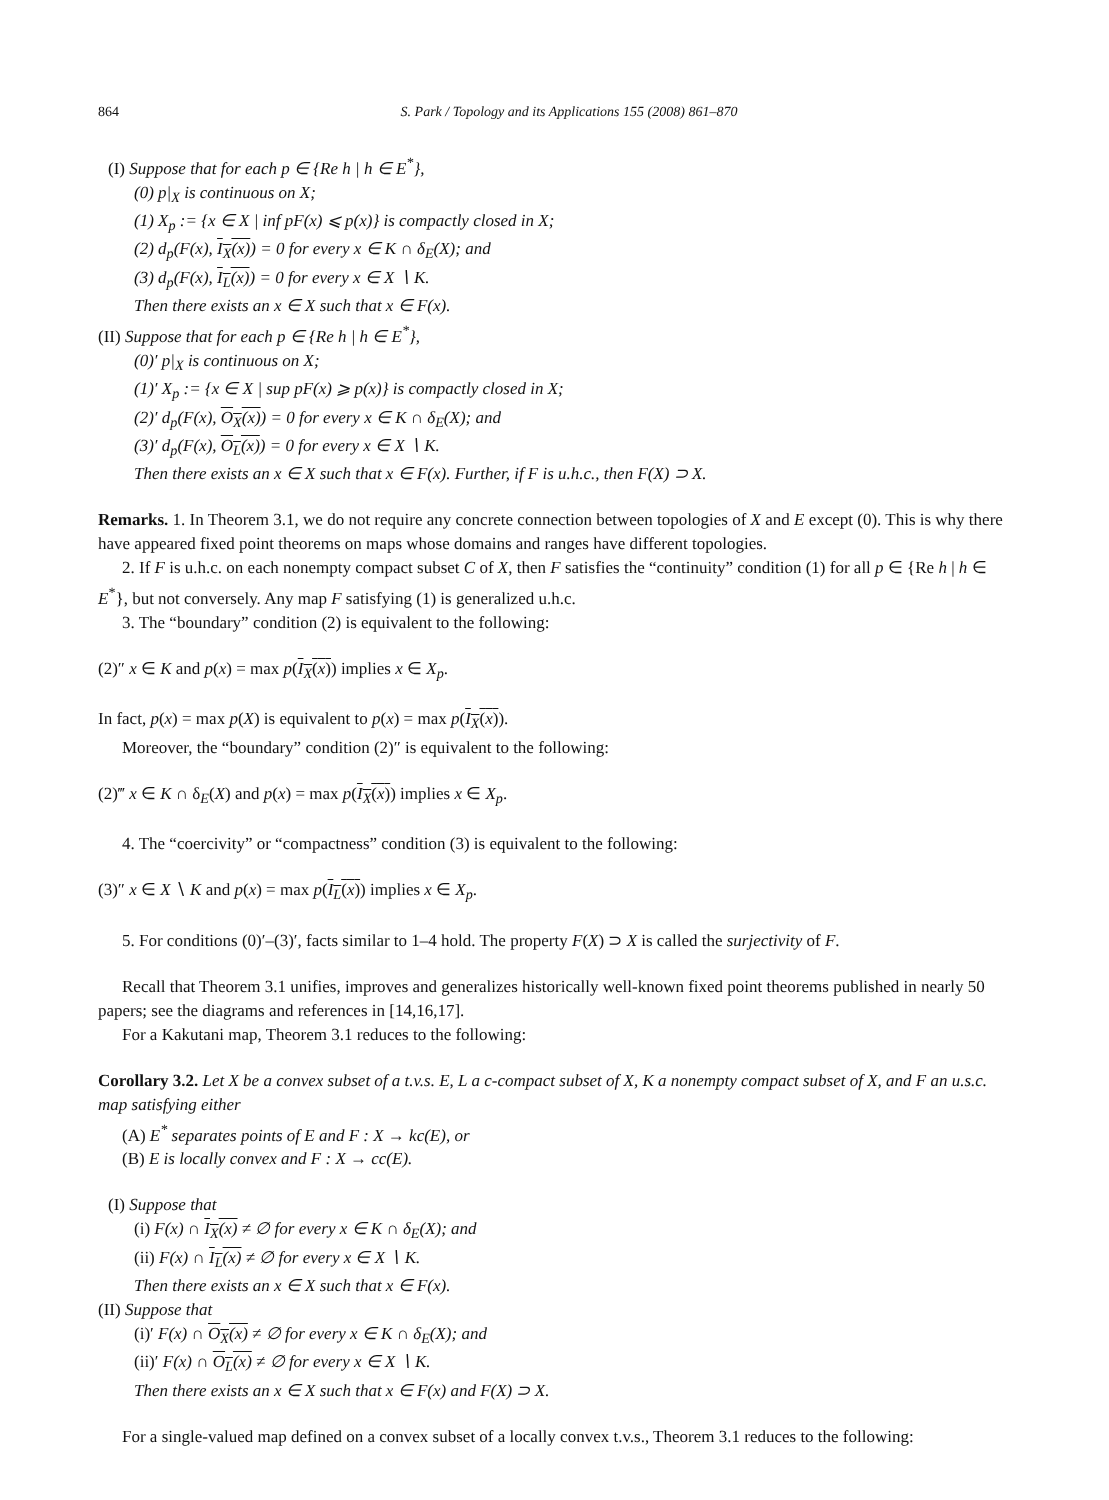864 S. Park / Topology and its Applications 155 (2008) 861–870
(I) Suppose that for each p ∈ {Re h | h ∈ E<sup>*</sup>},
(0) p|<sub>X</sub> is continuous on X;
(1) X<sub>p</sub> := {x ∈ X | inf pF(x) ⩽ p(x)} is compactly closed in X;
(2) d<sub>p</sub>(F(x), I<sub>X</sub>(x)) = 0 for every x ∈ K ∩ δ<sub>E</sub>(X); and
(3) d<sub>p</sub>(F(x), I<sub>L</sub>(x)) = 0 for every x ∈ X ∖ K.
Then there exists an x ∈ X such that x ∈ F(x).
(II) Suppose that for each p ∈ {Re h | h ∈ E<sup>*</sup>},
(0)′ p|<sub>X</sub> is continuous on X;
(1)′ X<sub>p</sub> := {x ∈ X | sup pF(x) ⩾ p(x)} is compactly closed in X;
(2)′ d<sub>p</sub>(F(x), O<sub>X</sub>(x)) = 0 for every x ∈ K ∩ δ<sub>E</sub>(X); and
(3)′ d<sub>p</sub>(F(x), O<sub>L</sub>(x)) = 0 for every x ∈ X ∖ K.
Then there exists an x ∈ X such that x ∈ F(x). Further, if F is u.h.c., then F(X) ⊃ X.
Remarks. 1. In Theorem 3.1, we do not require any concrete connection between topologies of X and E except (0). This is why there have appeared fixed point theorems on maps whose domains and ranges have different topologies.
2. If F is u.h.c. on each nonempty compact subset C of X, then F satisfies the “continuity” condition (1) for all p ∈ {Re h | h ∈ E<sup>*</sup>}, but not conversely. Any map F satisfying (1) is generalized u.h.c.
3. The “boundary” condition (2) is equivalent to the following:
(2)″ x ∈ K and p(x) = max p(I<sub>X</sub>(x)) implies x ∈ X<sub>p</sub>.
In fact, p(x) = max p(X) is equivalent to p(x) = max p(I<sub>X</sub>(x)).
Moreover, the “boundary” condition (2)″ is equivalent to the following:
(2)‴ x ∈ K ∩ δ<sub>E</sub>(X) and p(x) = max p(I<sub>X</sub>(x)) implies x ∈ X<sub>p</sub>.
4. The “coercivity” or “compactness” condition (3) is equivalent to the following:
(3)″ x ∈ X ∖ K and p(x) = max p(I<sub>L</sub>(x)) implies x ∈ X<sub>p</sub>.
5. For conditions (0)′–(3)′, facts similar to 1–4 hold. The property F(X) ⊃ X is called the surjectivity of F.
Recall that Theorem 3.1 unifies, improves and generalizes historically well-known fixed point theorems published in nearly 50 papers; see the diagrams and references in [14,16,17].
For a Kakutani map, Theorem 3.1 reduces to the following:
Corollary 3.2. Let X be a convex subset of a t.v.s. E, L a c-compact subset of X, K a nonempty compact subset of X, and F an u.s.c. map satisfying either
(A) E<sup>*</sup> separates points of E and F : X → kc(E), or
(B) E is locally convex and F : X → cc(E).
(I) Suppose that
(i) F(x) ∩ I<sub>X</sub>(x) ≠ ∅ for every x ∈ K ∩ δ<sub>E</sub>(X); and
(ii) F(x) ∩ I<sub>L</sub>(x) ≠ ∅ for every x ∈ X ∖ K.
Then there exists an x ∈ X such that x ∈ F(x).
(II) Suppose that
(i)′ F(x) ∩ O<sub>X</sub>(x) ≠ ∅ for every x ∈ K ∩ δ<sub>E</sub>(X); and
(ii)′ F(x) ∩ O<sub>L</sub>(x) ≠ ∅ for every x ∈ X ∖ K.
Then there exists an x ∈ X such that x ∈ F(x) and F(X) ⊃ X.
For a single-valued map defined on a convex subset of a locally convex t.v.s., Theorem 3.1 reduces to the following: